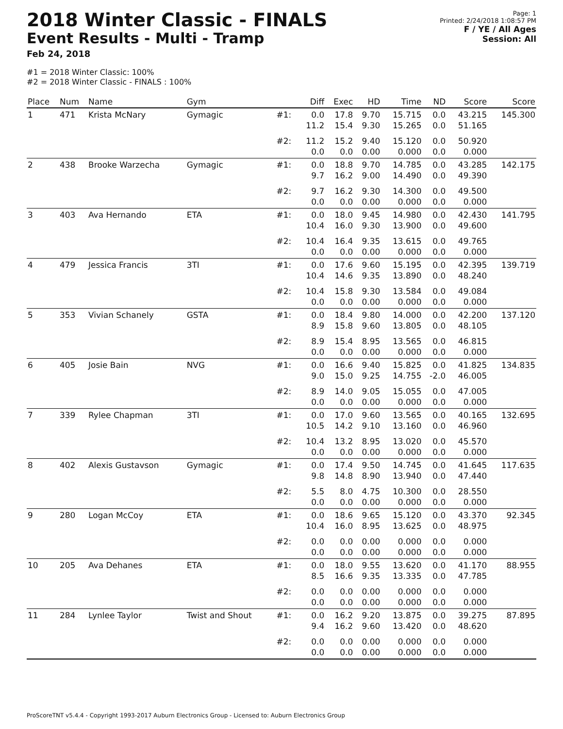2018 Winter Classic - FINALS
Event Results - Multi - Tramp
Feb 24, 2018
Page: 1
Printed: 2/24/2018 1:08:57 PM
F / YE / All Ages
Session: All
#1 = 2018 Winter Classic: 100%
#2 = 2018 Winter Classic - FINALS : 100%
| Place | Num | Name | Gym | | Diff | Exec | HD | Time | ND | Score | Score |
| --- | --- | --- | --- | --- | --- | --- | --- | --- | --- | --- | --- |
| 1 | 471 | Krista McNary | Gymagic | #1: | 0.0 11.2 | 17.8 15.4 | 9.70 9.30 | 15.715 15.265 | 0.0 0.0 | 43.215 51.165 | 145.300 |
| | | | | #2: | 11.2 0.0 | 15.2 0.0 | 9.40 0.00 | 15.120 0.000 | 0.0 0.0 | 50.920 0.000 | |
| 2 | 438 | Brooke Warzecha | Gymagic | #1: | 0.0 9.7 | 18.8 16.2 | 9.70 9.00 | 14.785 14.490 | 0.0 0.0 | 43.285 49.390 | 142.175 |
| | | | | #2: | 9.7 0.0 | 16.2 0.0 | 9.30 0.00 | 14.300 0.000 | 0.0 0.0 | 49.500 0.000 | |
| 3 | 403 | Ava Hernando | ETA | #1: | 0.0 10.4 | 18.0 16.0 | 9.45 9.30 | 14.980 13.900 | 0.0 0.0 | 42.430 49.600 | 141.795 |
| | | | | #2: | 10.4 0.0 | 16.4 0.0 | 9.35 0.00 | 13.615 0.000 | 0.0 0.0 | 49.765 0.000 | |
| 4 | 479 | Jessica Francis | 3TI | #1: | 0.0 10.4 | 17.6 14.6 | 9.60 9.35 | 15.195 13.890 | 0.0 0.0 | 42.395 48.240 | 139.719 |
| | | | | #2: | 10.4 0.0 | 15.8 0.0 | 9.30 0.00 | 13.584 0.000 | 0.0 0.0 | 49.084 0.000 | |
| 5 | 353 | Vivian Schanely | GSTA | #1: | 0.0 8.9 | 18.4 15.8 | 9.80 9.60 | 14.000 13.805 | 0.0 0.0 | 42.200 48.105 | 137.120 |
| | | | | #2: | 8.9 0.0 | 15.4 0.0 | 8.95 0.00 | 13.565 0.000 | 0.0 0.0 | 46.815 0.000 | |
| 6 | 405 | Josie Bain | NVG | #1: | 0.0 9.0 | 16.6 15.0 | 9.40 9.25 | 15.825 14.755 | 0.0 -2.0 | 41.825 46.005 | 134.835 |
| | | | | #2: | 8.9 0.0 | 14.0 0.0 | 9.05 0.00 | 15.055 0.000 | 0.0 0.0 | 47.005 0.000 | |
| 7 | 339 | Rylee Chapman | 3TI | #1: | 0.0 10.5 | 17.0 14.2 | 9.60 9.10 | 13.565 13.160 | 0.0 0.0 | 40.165 46.960 | 132.695 |
| | | | | #2: | 10.4 0.0 | 13.2 0.0 | 8.95 0.00 | 13.020 0.000 | 0.0 0.0 | 45.570 0.000 | |
| 8 | 402 | Alexis Gustavson | Gymagic | #1: | 0.0 9.8 | 17.4 14.8 | 9.50 8.90 | 14.745 13.940 | 0.0 0.0 | 41.645 47.440 | 117.635 |
| | | | | #2: | 5.5 0.0 | 8.0 0.0 | 4.75 0.00 | 10.300 0.000 | 0.0 0.0 | 28.550 0.000 | |
| 9 | 280 | Logan McCoy | ETA | #1: | 0.0 10.4 | 18.6 16.0 | 9.65 8.95 | 15.120 13.625 | 0.0 0.0 | 43.370 48.975 | 92.345 |
| | | | | #2: | 0.0 0.0 | 0.0 0.0 | 0.00 0.00 | 0.000 0.000 | 0.0 0.0 | 0.000 0.000 | |
| 10 | 205 | Ava Dehanes | ETA | #1: | 0.0 8.5 | 18.0 16.6 | 9.55 9.35 | 13.620 13.335 | 0.0 0.0 | 41.170 47.785 | 88.955 |
| | | | | #2: | 0.0 0.0 | 0.0 0.0 | 0.00 0.00 | 0.000 0.000 | 0.0 0.0 | 0.000 0.000 | |
| 11 | 284 | Lynlee Taylor | Twist and Shout | #1: | 0.0 9.4 | 16.2 16.2 | 9.20 9.60 | 13.875 13.420 | 0.0 0.0 | 39.275 48.620 | 87.895 |
| | | | | #2: | 0.0 0.0 | 0.0 0.0 | 0.00 0.00 | 0.000 0.000 | 0.0 0.0 | 0.000 0.000 | |
ProScoreTNT v5.4.4 - Copyright 1993-2017 Auburn Electronics Group - Licensed to: Auburn Electronics Group